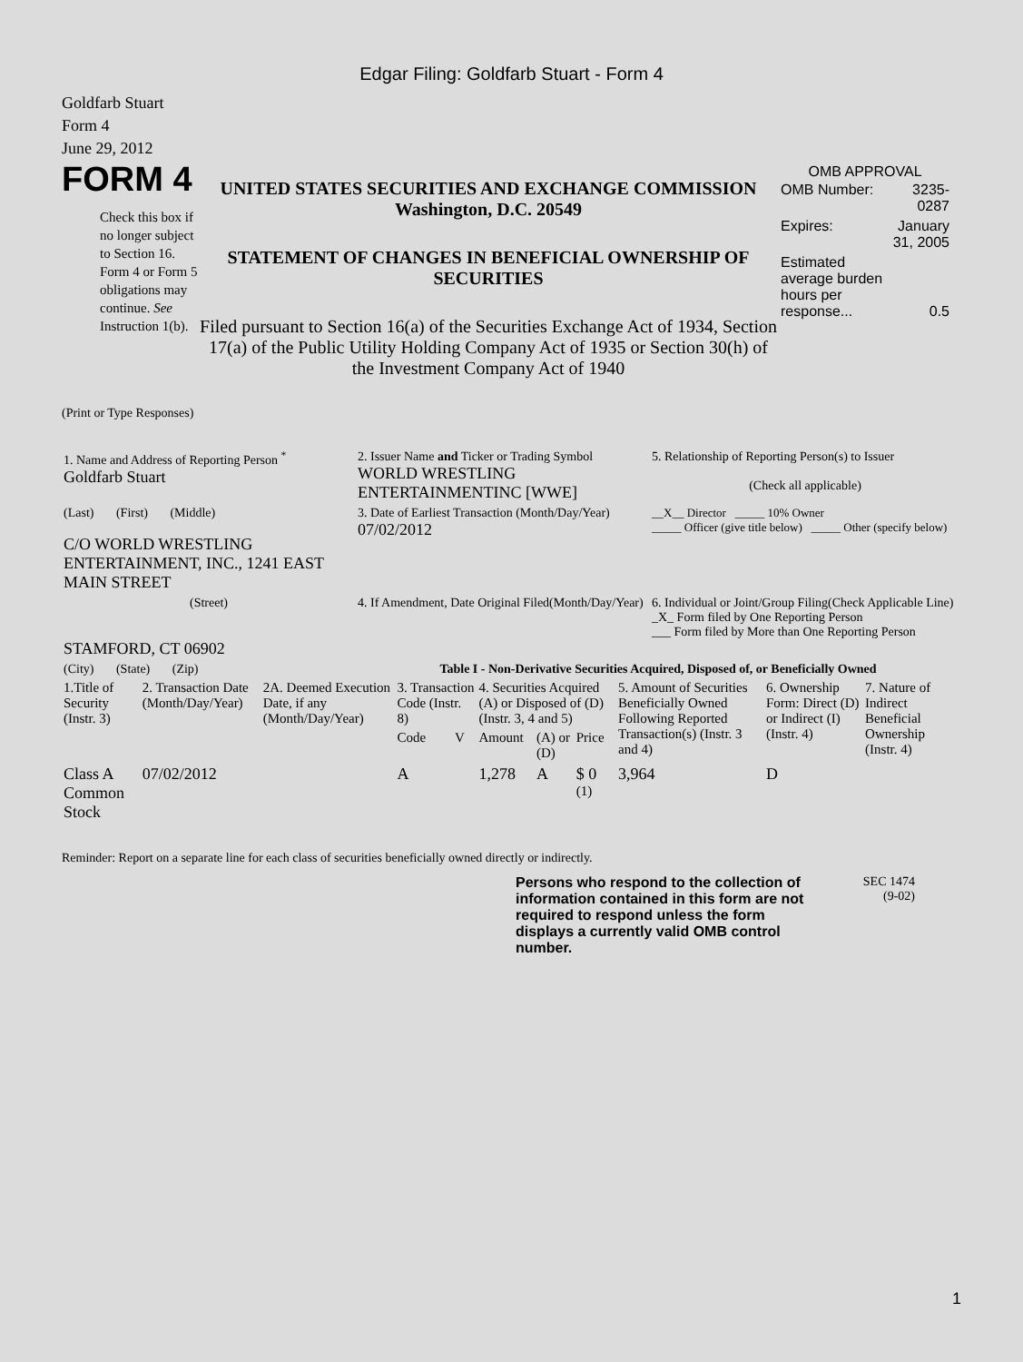Edgar Filing: Goldfarb Stuart - Form 4
Goldfarb Stuart
Form 4
June 29, 2012
FORM 4
Check this box if no longer subject to Section 16. Form 4 or Form 5 obligations may continue. See Instruction 1(b).
UNITED STATES SECURITIES AND EXCHANGE COMMISSION
Washington, D.C. 20549
STATEMENT OF CHANGES IN BENEFICIAL OWNERSHIP OF SECURITIES
Filed pursuant to Section 16(a) of the Securities Exchange Act of 1934, Section 17(a) of the Public Utility Holding Company Act of 1935 or Section 30(h) of the Investment Company Act of 1940
OMB APPROVAL
| OMB Number: | 3235-0287 |
| Expires: | January 31, 2005 |
| Estimated average burden hours per response... | 0.5 |
(Print or Type Responses)
| 1. Name and Address of Reporting Person <sup>*</sup> Goldfarb Stuart | 2. Issuer Name and Ticker or Trading Symbol WORLD WRESTLING ENTERTAINMENTINC [WWE] | 5. Relationship of Reporting Person(s) to Issuer (Check all applicable) |
| (Last) (First) (Middle) C/O WORLD WRESTLING ENTERTAINMENT, INC., 1241 EAST MAIN STREET | 3. Date of Earliest Transaction (Month/Day/Year) 07/02/2012 | __X__ Director _____ 10% Owner _____ Officer (give title below) _____ Other (specify below) |
| (Street) STAMFORD, CT 06902 | 4. If Amendment, Date Original Filed(Month/Day/Year) | 6. Individual or Joint/Group Filing(Check Applicable Line) _X_ Form filed by One Reporting Person ___ Form filed by More than One Reporting Person |
| (City) (State) (Zip) | Table I - Non-Derivative Securities Acquired, Disposed of, or Beneficially Owned | |
| 1.Title of Security (Instr. 3) | 2. Transaction Date (Month/Day/Year) | 2A. Deemed Execution Date, if any (Month/Day/Year) | 3. Transaction Code (Instr. 8) | | 4. Securities Acquired (A) or Disposed of (D) (Instr. 3, 4 and 5) | | | 5. Amount of Securities Beneficially Owned Following Reported Transaction(s) (Instr. 3 and 4) | 6. Ownership Form: Direct (D) or Indirect (I) (Instr. 4) | 7. Nature of Indirect Beneficial Ownership (Instr. 4) |
| --- | --- | --- | --- | --- | --- | --- | --- | --- | --- | --- |
| | | | Code | V | Amount | (A) or (D) | Price | | | |
| Class A Common Stock | 07/02/2012 | | A | | 1,278 | A | $ 0 <sup>(1)</sup> | 3,964 | D | |
Reminder: Report on a separate line for each class of securities beneficially owned directly or indirectly.
Persons who respond to the collection of information contained in this form are not required to respond unless the form displays a currently valid OMB control number.
SEC 1474
(9-02)
1